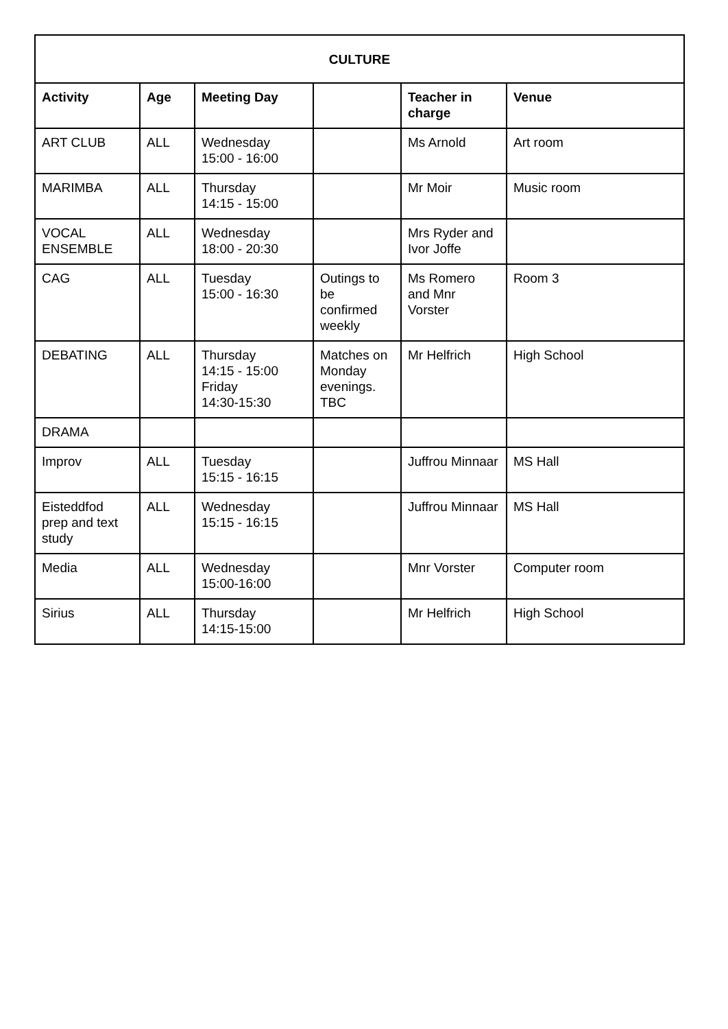| CULTURE | | | | | |
| --- | --- | --- | --- | --- | --- |
| Activity | Age | Meeting Day | | Teacher in charge | Venue |
| ART CLUB | ALL | Wednesday 15:00 - 16:00 | | Ms Arnold | Art room |
| MARIMBA | ALL | Thursday 14:15 - 15:00 | | Mr Moir | Music room |
| VOCAL ENSEMBLE | ALL | Wednesday 18:00 - 20:30 | | Mrs Ryder and Ivor Joffe | |
| CAG | ALL | Tuesday 15:00 - 16:30 | Outings to be confirmed weekly | Ms Romero and Mnr Vorster | Room 3 |
| DEBATING | ALL | Thursday 14:15 - 15:00 Friday 14:30-15:30 | Matches on Monday evenings. TBC | Mr Helfrich | High School |
| DRAMA | | | | | |
| Improv | ALL | Tuesday 15:15 - 16:15 | | Juffrou Minnaar | MS Hall |
| Eisteddfod prep and text study | ALL | Wednesday 15:15 - 16:15 | | Juffrou Minnaar | MS Hall |
| Media | ALL | Wednesday 15:00-16:00 | | Mnr Vorster | Computer room |
| Sirius | ALL | Thursday 14:15-15:00 | | Mr Helfrich | High School |